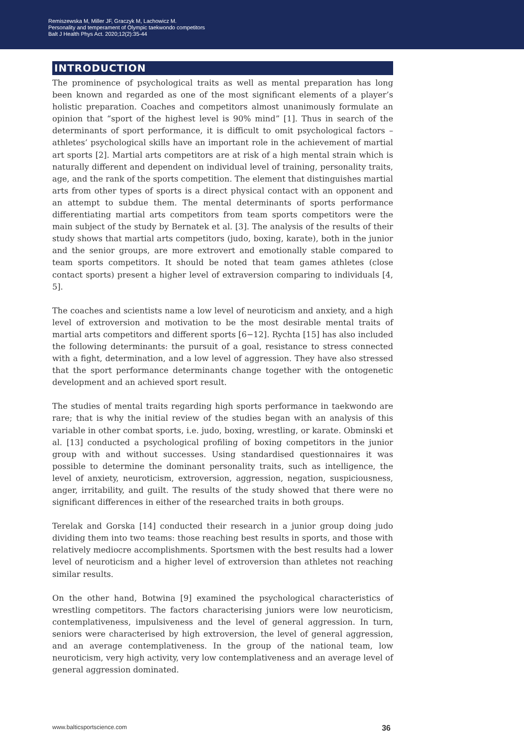Remiszewska M, Miller JF, Graczyk M, Lachowicz M.
Personality and temperament of Olympic taekwondo competitors
Balt J Health Phys Act. 2020;12(2):35-44
INTRODUCTION
The prominence of psychological traits as well as mental preparation has long been known and regarded as one of the most significant elements of a player’s holistic preparation. Coaches and competitors almost unanimously formulate an opinion that “sport of the highest level is 90% mind” [1]. Thus in search of the determinants of sport performance, it is difficult to omit psychological factors – athletes’ psychological skills have an important role in the achievement of martial art sports [2]. Martial arts competitors are at risk of a high mental strain which is naturally different and dependent on individual level of training, personality traits, age, and the rank of the sports competition. The element that distinguishes martial arts from other types of sports is a direct physical contact with an opponent and an attempt to subdue them. The mental determinants of sports performance differentiating martial arts competitors from team sports competitors were the main subject of the study by Bernatek et al. [3]. The analysis of the results of their study shows that martial arts competitors (judo, boxing, karate), both in the junior and the senior groups, are more extrovert and emotionally stable compared to team sports competitors. It should be noted that team games athletes (close contact sports) present a higher level of extraversion comparing to individuals [4, 5].
The coaches and scientists name a low level of neuroticism and anxiety, and a high level of extroversion and motivation to be the most desirable mental traits of martial arts competitors and different sports [6−12]. Rychta [15] has also included the following determinants: the pursuit of a goal, resistance to stress connected with a fight, determination, and a low level of aggression. They have also stressed that the sport performance determinants change together with the ontogenetic development and an achieved sport result.
The studies of mental traits regarding high sports performance in taekwondo are rare; that is why the initial review of the studies began with an analysis of this variable in other combat sports, i.e. judo, boxing, wrestling, or karate. Obminski et al. [13] conducted a psychological profiling of boxing competitors in the junior group with and without successes. Using standardised questionnaires it was possible to determine the dominant personality traits, such as intelligence, the level of anxiety, neuroticism, extroversion, aggression, negation, suspiciousness, anger, irritability, and guilt. The results of the study showed that there were no significant differences in either of the researched traits in both groups.
Terelak and Gorska [14] conducted their research in a junior group doing judo dividing them into two teams: those reaching best results in sports, and those with relatively mediocre accomplishments. Sportsmen with the best results had a lower level of neuroticism and a higher level of extroversion than athletes not reaching similar results.
On the other hand, Botwina [9] examined the psychological characteristics of wrestling competitors. The factors characterising juniors were low neuroticism, contemplativeness, impulsiveness and the level of general aggression. In turn, seniors were characterised by high extroversion, the level of general aggression, and an average contemplativeness. In the group of the national team, low neuroticism, very high activity, very low contemplativeness and an average level of general aggression dominated.
www.balticsportscience.com 36